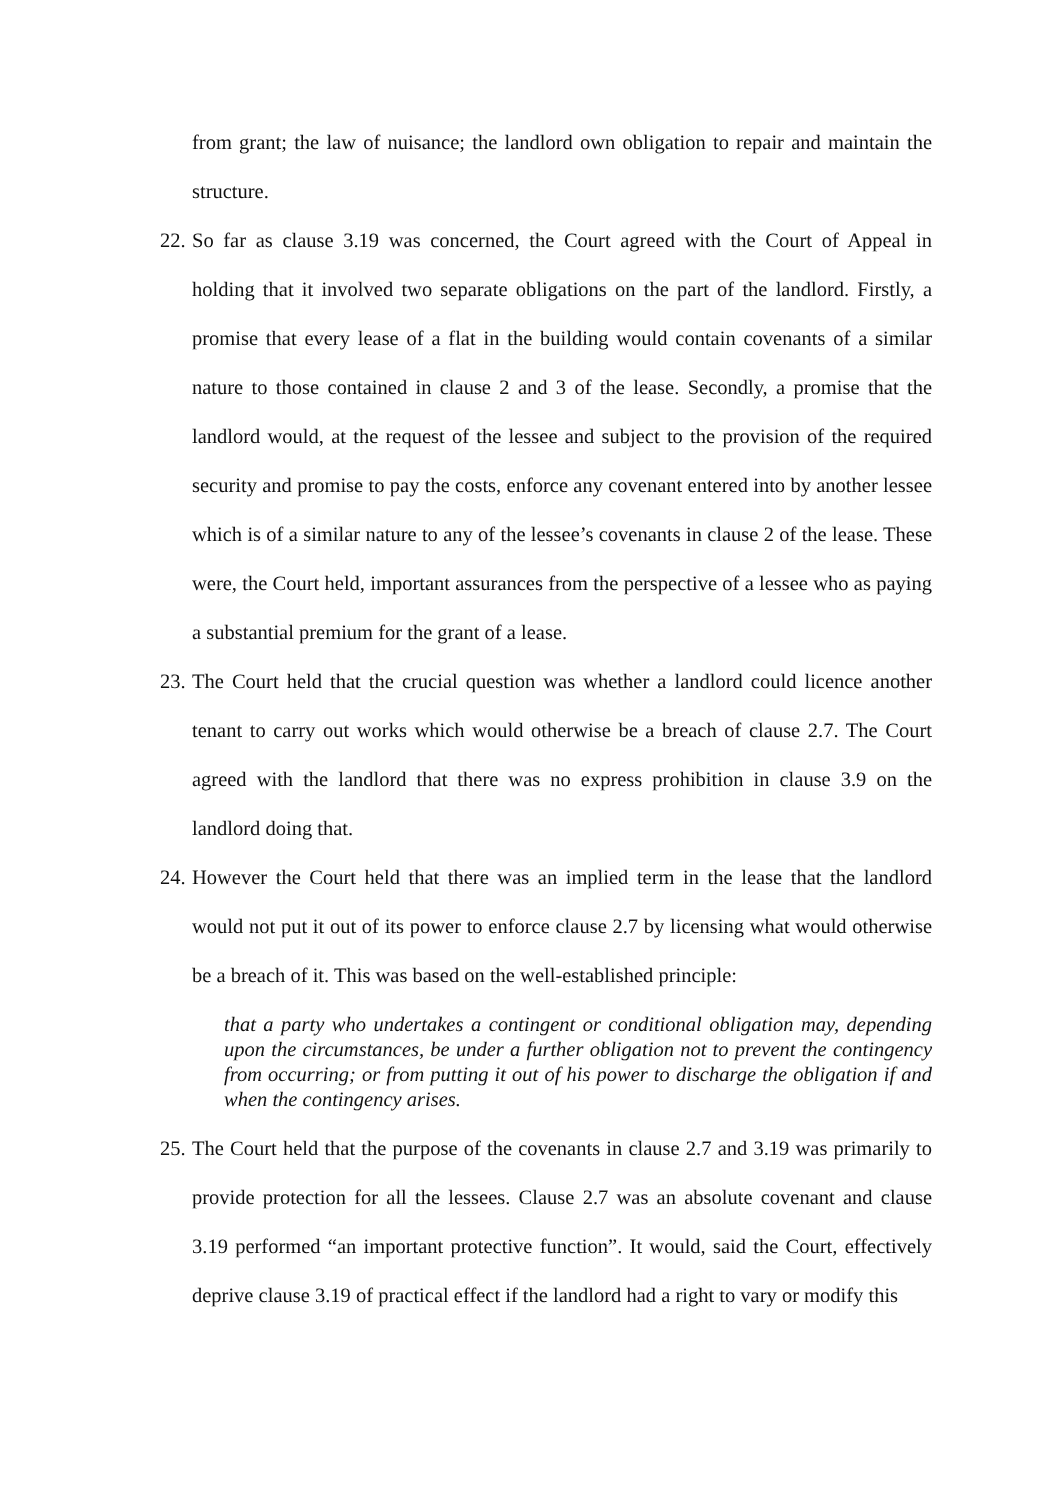from grant; the law of nuisance; the landlord own obligation to repair and maintain the structure.
22.
So far as clause 3.19 was concerned, the Court agreed with the Court of Appeal in holding that it involved two separate obligations on the part of the landlord. Firstly, a promise that every lease of a flat in the building would contain covenants of a similar nature to those contained in clause 2 and 3 of the lease. Secondly, a promise that the landlord would, at the request of the lessee and subject to the provision of the required security and promise to pay the costs, enforce any covenant entered into by another lessee which is of a similar nature to any of the lessee’s covenants in clause 2 of the lease. These were, the Court held, important assurances from the perspective of a lessee who as paying a substantial premium for the grant of a lease.
23.
The Court held that the crucial question was whether a landlord could licence another tenant to carry out works which would otherwise be a breach of clause 2.7. The Court agreed with the landlord that there was no express prohibition in clause 3.9 on the landlord doing that.
24.
However the Court held that there was an implied term in the lease that the landlord would not put it out of its power to enforce clause 2.7 by licensing what would otherwise be a breach of it. This was based on the well-established principle:
that a party who undertakes a contingent or conditional obligation may, depending upon the circumstances, be under a further obligation not to prevent the contingency from occurring; or from putting it out of his power to discharge the obligation if and when the contingency arises.
25.
The Court held that the purpose of the covenants in clause 2.7 and 3.19 was primarily to provide protection for all the lessees. Clause 2.7 was an absolute covenant and clause 3.19 performed “an important protective function”. It would, said the Court, effectively deprive clause 3.19 of practical effect if the landlord had a right to vary or modify this